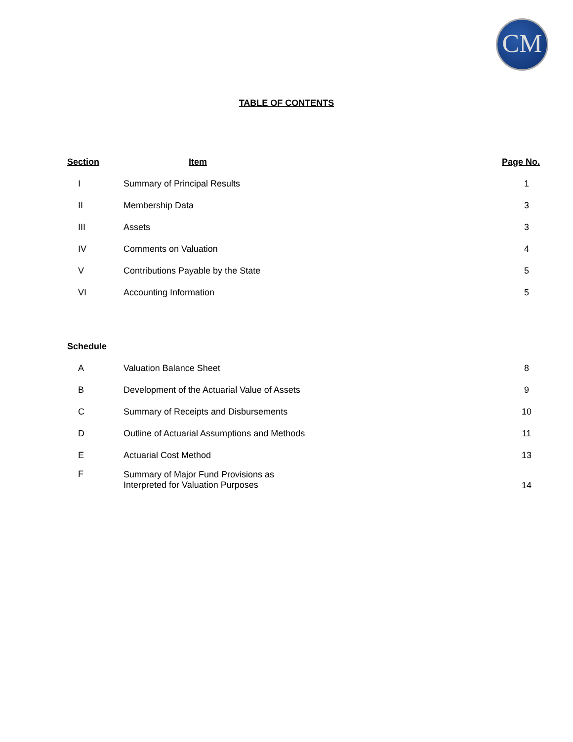CM
TABLE OF CONTENTS
| Section | Item | Page No. |
| --- | --- | --- |
| I | Summary of Principal Results | 1 |
| II | Membership Data | 3 |
| III | Assets | 3 |
| IV | Comments on Valuation | 4 |
| V | Contributions Payable by the State | 5 |
| VI | Accounting Information | 5 |
| Schedule | | |
| A | Valuation Balance Sheet | 8 |
| B | Development of the Actuarial Value of Assets | 9 |
| C | Summary of Receipts and Disbursements | 10 |
| D | Outline of Actuarial Assumptions and Methods | 11 |
| E | Actuarial Cost Method | 13 |
| F | Summary of Major Fund Provisions as Interpreted for Valuation Purposes | 14 |